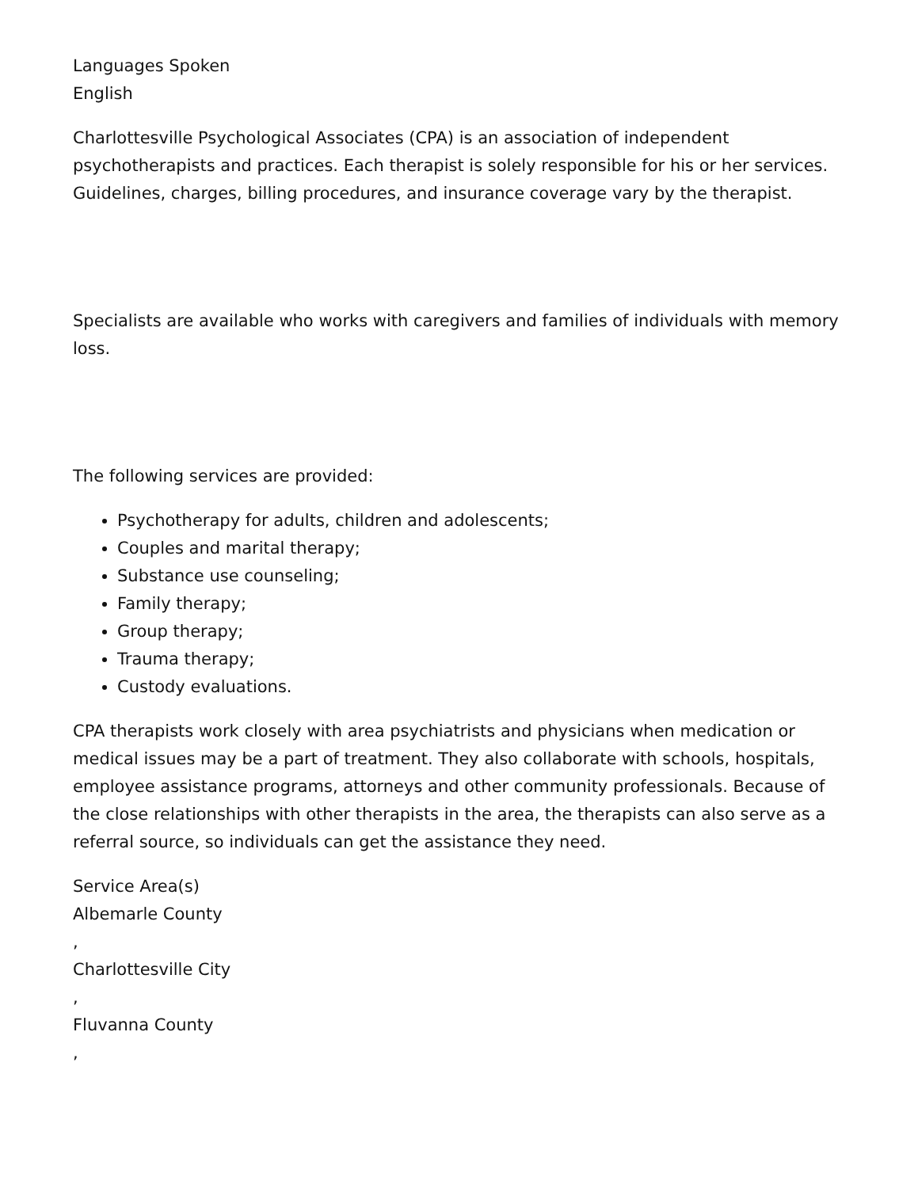Languages Spoken
English
Charlottesville Psychological Associates (CPA) is an association of independent psychotherapists and practices. Each therapist is solely responsible for his or her services. Guidelines, charges, billing procedures, and insurance coverage vary by the therapist.
Specialists are available who works with caregivers and families of individuals with memory loss.
The following services are provided:
Psychotherapy for adults, children and adolescents;
Couples and marital therapy;
Substance use counseling;
Family therapy;
Group therapy;
Trauma therapy;
Custody evaluations.
CPA therapists work closely with area psychiatrists and physicians when medication or medical issues may be a part of treatment. They also collaborate with schools, hospitals, employee assistance programs, attorneys and other community professionals. Because of the close relationships with other therapists in the area, the therapists can also serve as a referral source, so individuals can get the assistance they need.
Service Area(s)
Albemarle County
,
Charlottesville City
,
Fluvanna County
,